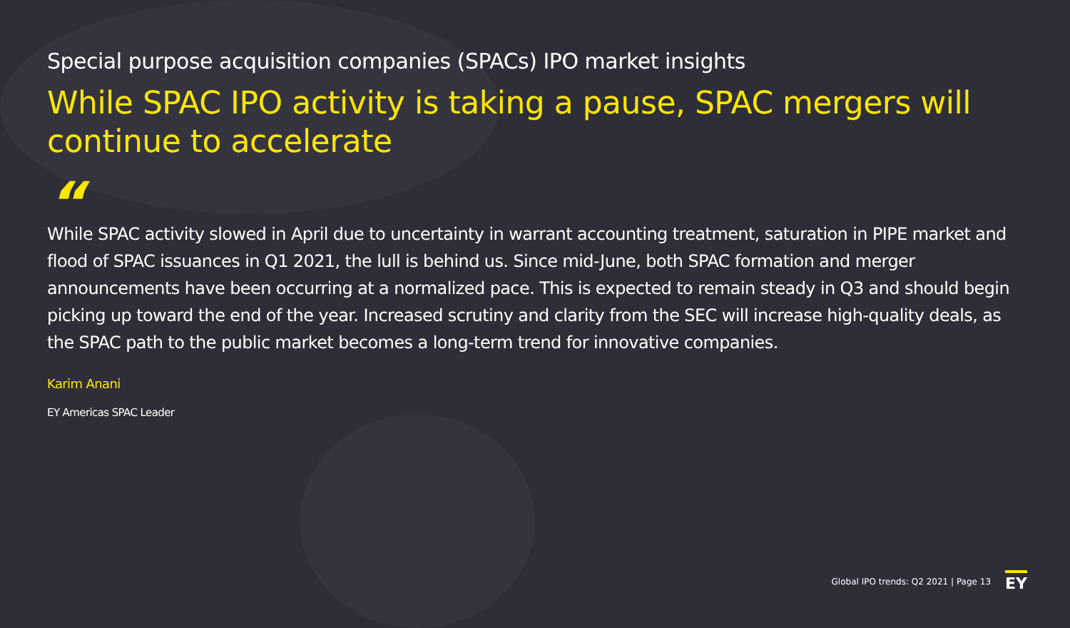Special purpose acquisition companies (SPACs) IPO market insights
While SPAC IPO activity is taking a pause, SPAC mergers will continue to accelerate
“
While SPAC activity slowed in April due to uncertainty in warrant accounting treatment, saturation in PIPE market and flood of SPAC issuances in Q1 2021, the lull is behind us. Since mid-June, both SPAC formation and merger announcements have been occurring at a normalized pace. This is expected to remain steady in Q3 and should begin picking up toward the end of the year. Increased scrutiny and clarity from the SEC will increase high-quality deals, as the SPAC path to the public market becomes a long-term trend for innovative companies.
Karim Anani
EY Americas SPAC Leader
Global IPO trends: Q2 2021 | Page 13 EY